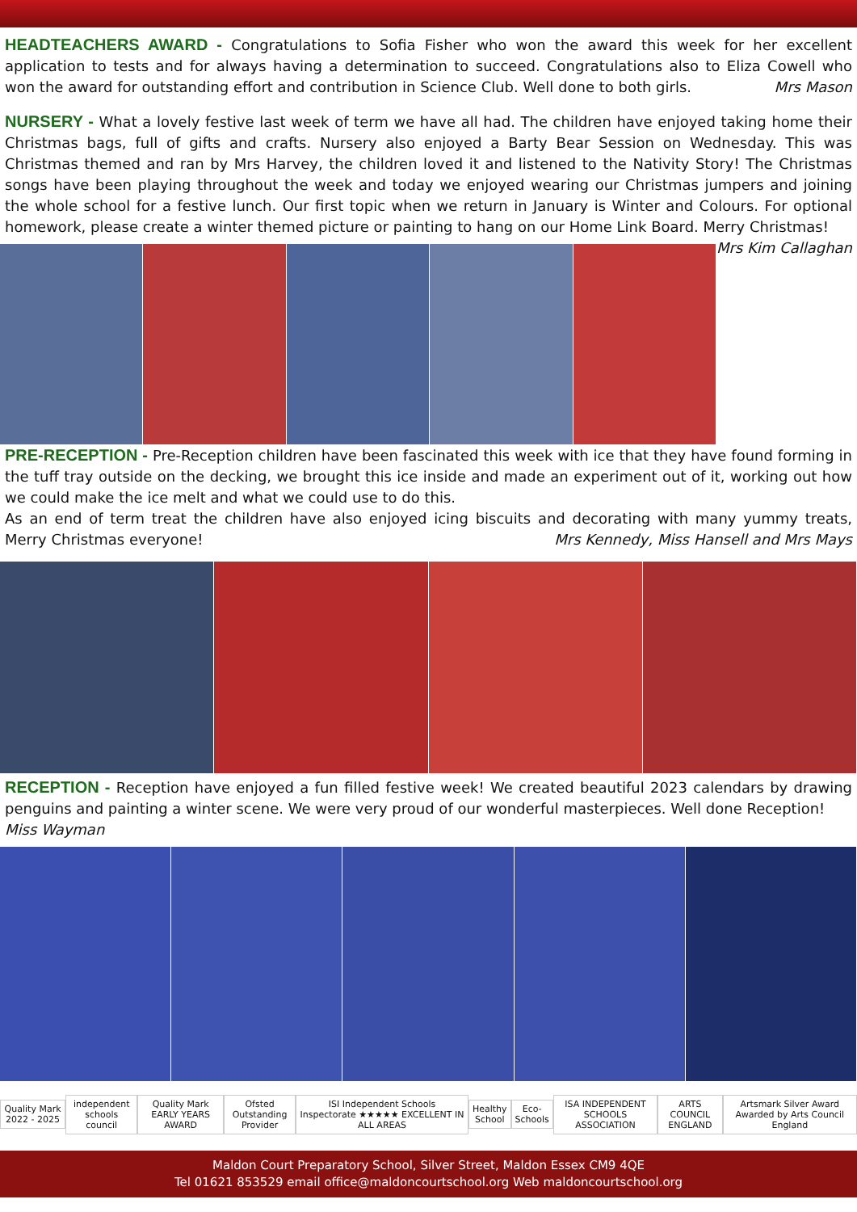HEADTEACHERS AWARD - Congratulations to Sofia Fisher who won the award this week for her excellent application to tests and for always having a determination to succeed. Congratulations also to Eliza Cowell who won the award for outstanding effort and contribution in Science Club. Well done to both girls. Mrs Mason
NURSERY - What a lovely festive last week of term we have all had. The children have enjoyed taking home their Christmas bags, full of gifts and crafts. Nursery also enjoyed a Barty Bear Session on Wednesday. This was Christmas themed and ran by Mrs Harvey, the children loved it and listened to the Nativity Story! The Christmas songs have been playing throughout the week and today we enjoyed wearing our Christmas jumpers and joining the whole school for a festive lunch. Our first topic when we return in January is Winter and Colours. For optional homework, please create a winter themed picture or painting to hang on our Home Link Board. Merry Christmas! Mrs Kim Callaghan
PRE-RECEPTION - Pre-Reception children have been fascinated this week with ice that they have found forming in the tuff tray outside on the decking, we brought this ice inside and made an experiment out of it, working out how we could make the ice melt and what we could use to do this.
As an end of term treat the children have also enjoyed icing biscuits and decorating with many yummy treats, Merry Christmas everyone! Mrs Kennedy, Miss Hansell and Mrs Mays
RECEPTION - Reception have enjoyed a fun filled festive week! We created beautiful 2023 calendars by drawing penguins and painting a winter scene. We were very proud of our wonderful masterpieces. Well done Reception!
Miss Wayman
Quality Mark 2022 - 2025 independent schools council Quality Mark EARLY YEARS AWARD Ofsted Outstanding Provider ISI Independent Schools Inspectorate ★★★★★ EXCELLENT IN ALL AREAS Healthy School Eco-Schools ISA INDEPENDENT SCHOOLS ASSOCIATION ARTS COUNCIL ENGLAND Artsmark Silver Award Awarded by Arts Council England
Maldon Court Preparatory School, Silver Street, Maldon Essex CM9 4QE
Tel 01621 853529 email office@maldoncourtschool.org Web maldoncourtschool.org